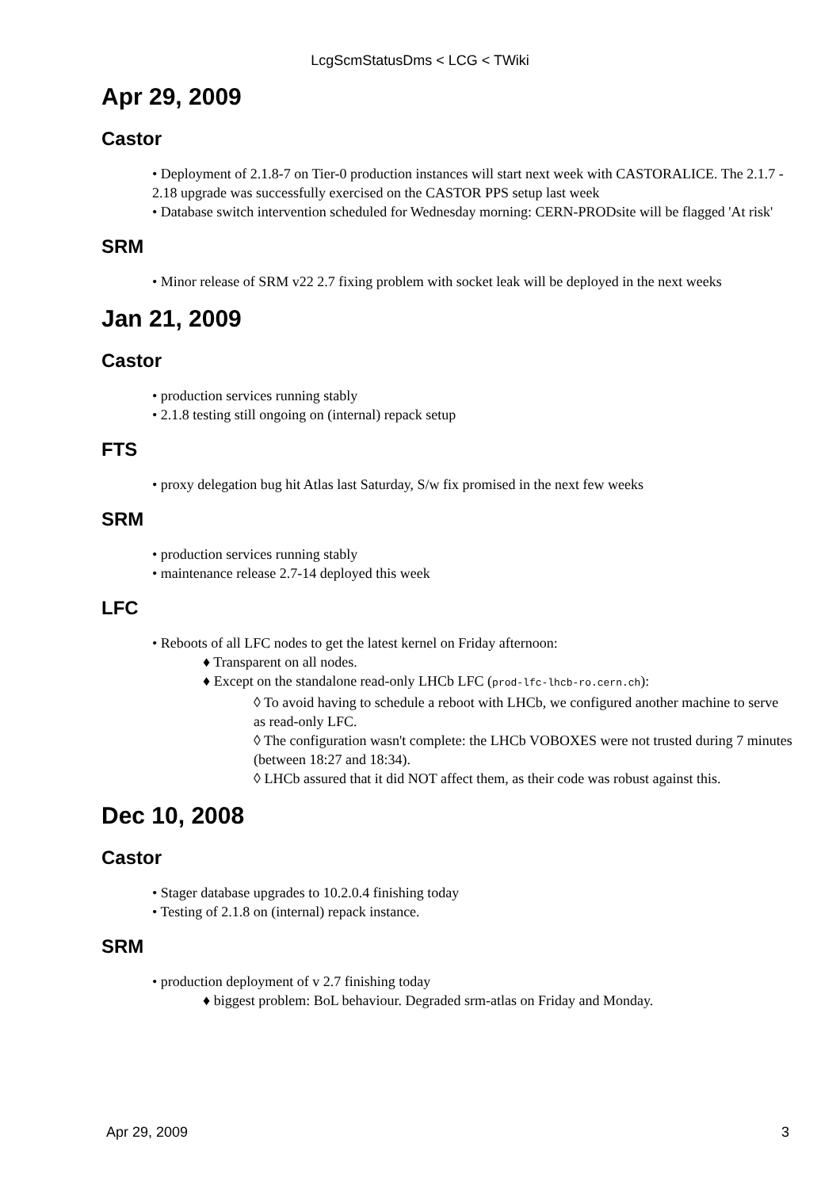LcgScmStatusDms < LCG < TWiki
Apr 29, 2009
Castor
• Deployment of 2.1.8-7 on Tier-0 production instances will start next week with CASTORALICE. The 2.1.7 - 2.18 upgrade was successfully exercised on the CASTOR PPS setup last week
• Database switch intervention scheduled for Wednesday morning: CERN-PRODsite will be flagged 'At risk'
SRM
• Minor release of SRM v22 2.7 fixing problem with socket leak will be deployed in the next weeks
Jan 21, 2009
Castor
• production services running stably
• 2.1.8 testing still ongoing on (internal) repack setup
FTS
• proxy delegation bug hit Atlas last Saturday, S/w fix promised in the next few weeks
SRM
• production services running stably
• maintenance release 2.7-14 deployed this week
LFC
• Reboots of all LFC nodes to get the latest kernel on Friday afternoon:
♦ Transparent on all nodes.
♦ Except on the standalone read-only LHCb LFC (prod-lfc-lhcb-ro.cern.ch):
◊ To avoid having to schedule a reboot with LHCb, we configured another machine to serve as read-only LFC.
◊ The configuration wasn't complete: the LHCb VOBOXES were not trusted during 7 minutes (between 18:27 and 18:34).
◊ LHCb assured that it did NOT affect them, as their code was robust against this.
Dec 10, 2008
Castor
• Stager database upgrades to 10.2.0.4 finishing today
• Testing of 2.1.8 on (internal) repack instance.
SRM
• production deployment of v 2.7 finishing today
♦ biggest problem: BoL behaviour. Degraded srm-atlas on Friday and Monday.
Apr 29, 2009 3